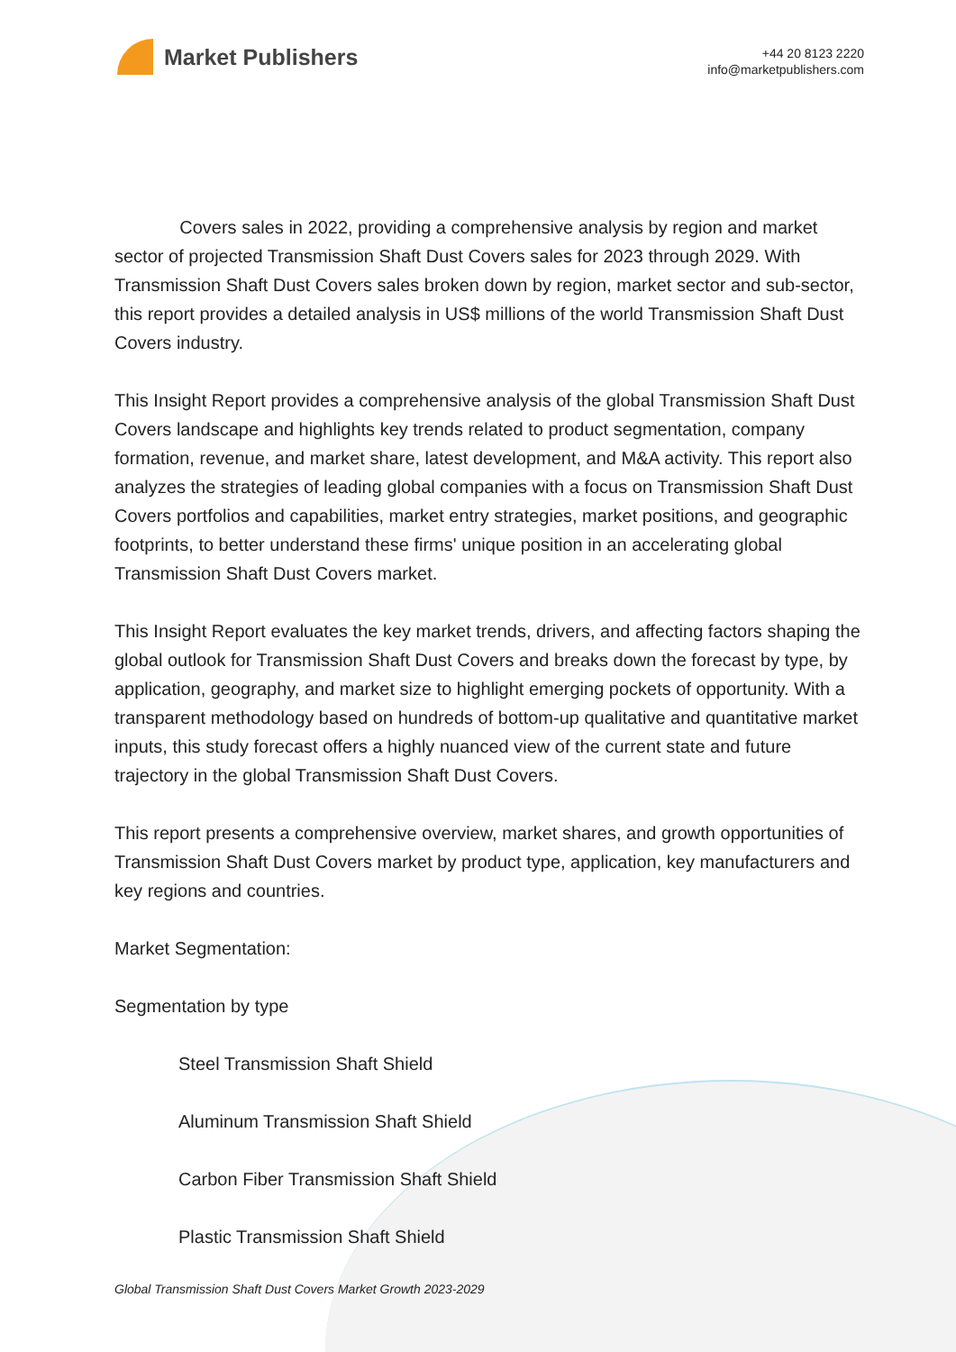Market Publishers
+44 20 8123 2220
info@marketpublishers.com
Covers sales in 2022, providing a comprehensive analysis by region and market sector of projected Transmission Shaft Dust Covers sales for 2023 through 2029. With Transmission Shaft Dust Covers sales broken down by region, market sector and sub-sector, this report provides a detailed analysis in US$ millions of the world Transmission Shaft Dust Covers industry.
This Insight Report provides a comprehensive analysis of the global Transmission Shaft Dust Covers landscape and highlights key trends related to product segmentation, company formation, revenue, and market share, latest development, and M&A activity. This report also analyzes the strategies of leading global companies with a focus on Transmission Shaft Dust Covers portfolios and capabilities, market entry strategies, market positions, and geographic footprints, to better understand these firms' unique position in an accelerating global Transmission Shaft Dust Covers market.
This Insight Report evaluates the key market trends, drivers, and affecting factors shaping the global outlook for Transmission Shaft Dust Covers and breaks down the forecast by type, by application, geography, and market size to highlight emerging pockets of opportunity. With a transparent methodology based on hundreds of bottom-up qualitative and quantitative market inputs, this study forecast offers a highly nuanced view of the current state and future trajectory in the global Transmission Shaft Dust Covers.
This report presents a comprehensive overview, market shares, and growth opportunities of Transmission Shaft Dust Covers market by product type, application, key manufacturers and key regions and countries.
Market Segmentation:
Segmentation by type
Steel Transmission Shaft Shield
Aluminum Transmission Shaft Shield
Carbon Fiber Transmission Shaft Shield
Plastic Transmission Shaft Shield
Global Transmission Shaft Dust Covers Market Growth 2023-2029